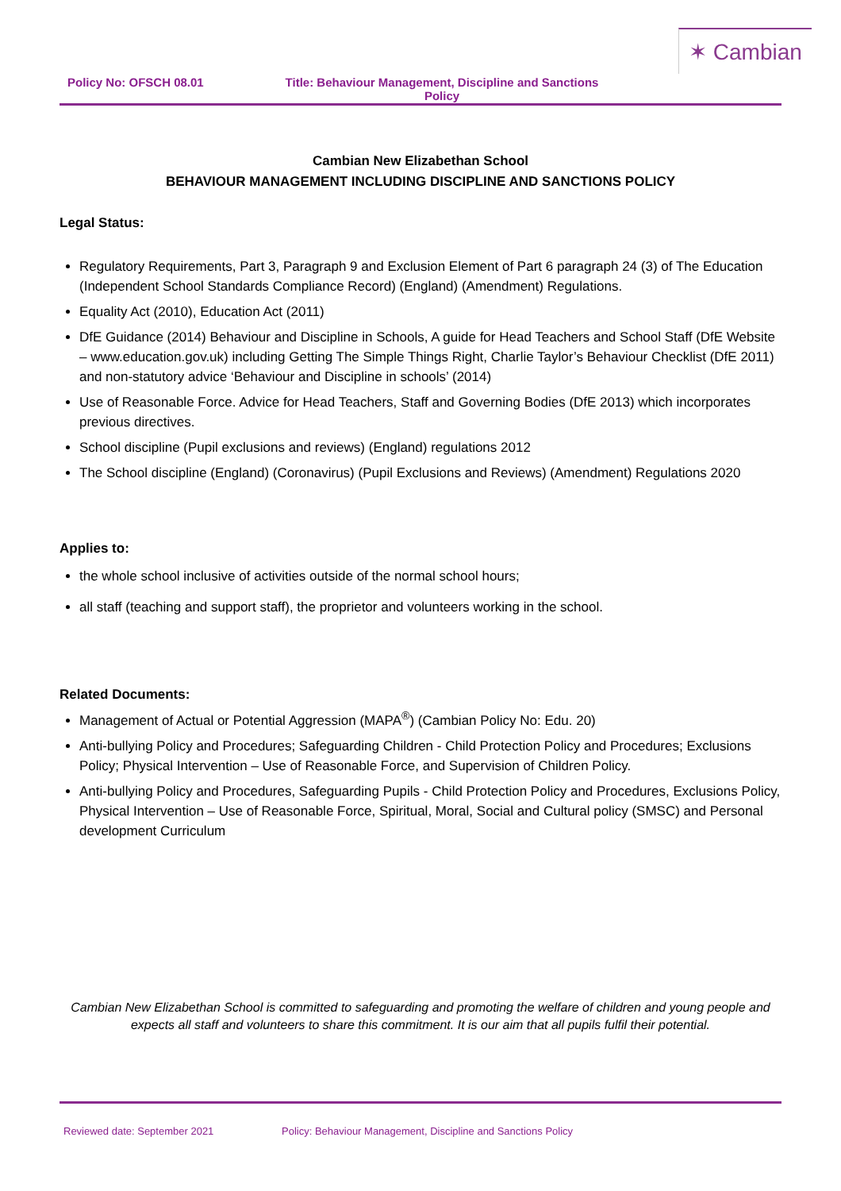✶ Cambian
Policy No: OFSCH 08.01 Title: Behaviour Management, Discipline and Sanctions Policy
Cambian New Elizabethan School
BEHAVIOUR MANAGEMENT INCLUDING DISCIPLINE AND SANCTIONS POLICY
Legal Status:
Regulatory Requirements, Part 3, Paragraph 9 and Exclusion Element of Part 6 paragraph 24 (3) of The Education (Independent School Standards Compliance Record) (England) (Amendment) Regulations.
Equality Act (2010), Education Act (2011)
DfE Guidance (2014) Behaviour and Discipline in Schools, A guide for Head Teachers and School Staff (DfE Website – www.education.gov.uk) including Getting The Simple Things Right, Charlie Taylor’s Behaviour Checklist (DfE 2011) and non-statutory advice ‘Behaviour and Discipline in schools’ (2014)
Use of Reasonable Force. Advice for Head Teachers, Staff and Governing Bodies (DfE 2013) which incorporates previous directives.
School discipline (Pupil exclusions and reviews) (England) regulations 2012
The School discipline (England) (Coronavirus) (Pupil Exclusions and Reviews) (Amendment) Regulations 2020
Applies to:
the whole school inclusive of activities outside of the normal school hours;
all staff (teaching and support staff), the proprietor and volunteers working in the school.
Related Documents:
Management of Actual or Potential Aggression (MAPA<sup>®</sup>) (Cambian Policy No: Edu. 20)
Anti-bullying Policy and Procedures; Safeguarding Children - Child Protection Policy and Procedures; Exclusions Policy; Physical Intervention – Use of Reasonable Force, and Supervision of Children Policy.
Anti-bullying Policy and Procedures, Safeguarding Pupils - Child Protection Policy and Procedures, Exclusions Policy, Physical Intervention – Use of Reasonable Force, Spiritual, Moral, Social and Cultural policy (SMSC) and Personal development Curriculum
Cambian New Elizabethan School is committed to safeguarding and promoting the welfare of children and young people and expects all staff and volunteers to share this commitment. It is our aim that all pupils fulfil their potential.
Reviewed date: September 2021 Policy: Behaviour Management, Discipline and Sanctions Policy